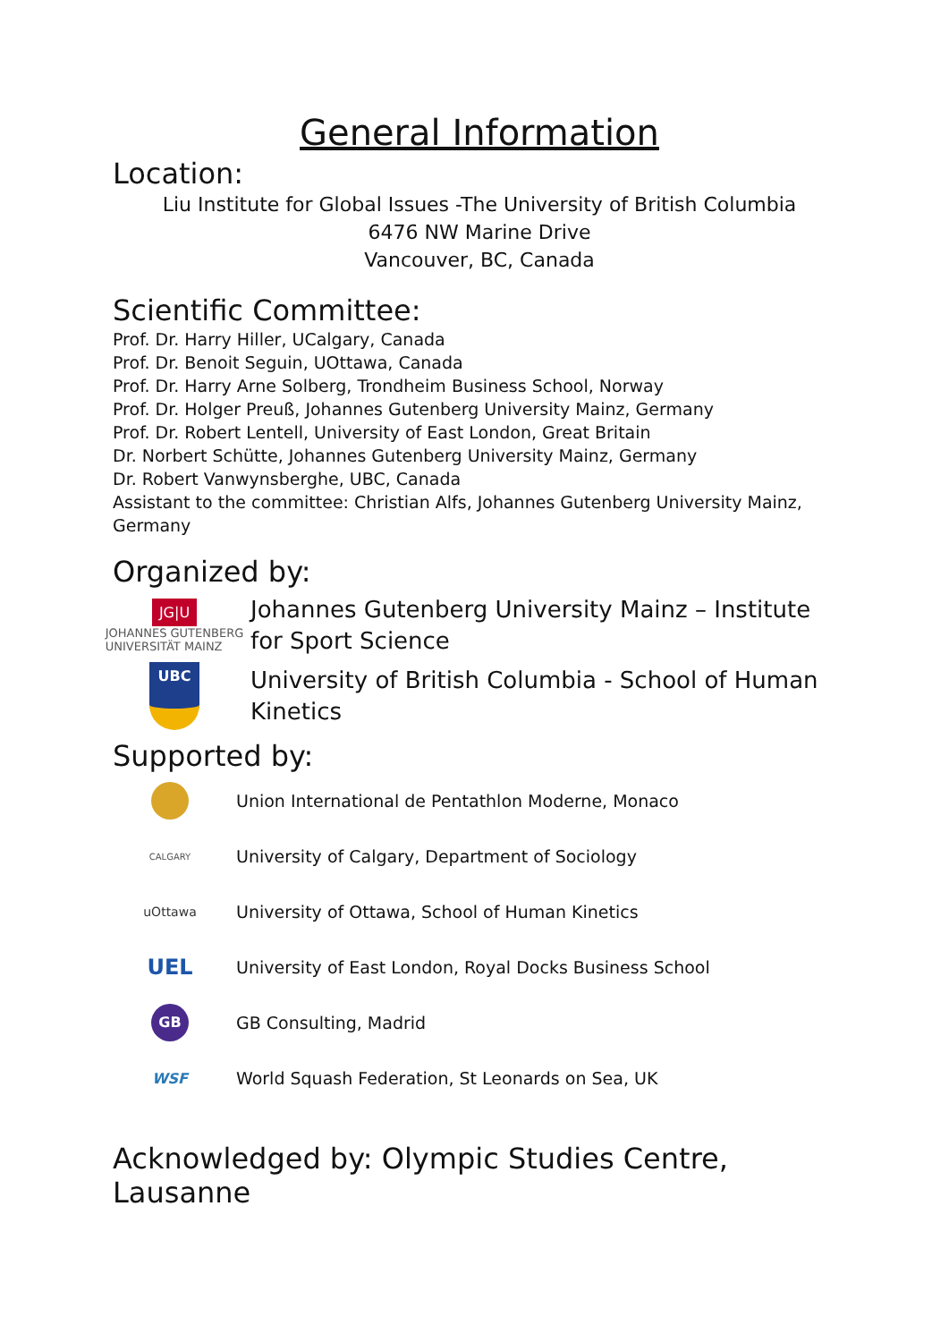General Information
Location:
Liu Institute for Global Issues -The University of British Columbia
6476 NW Marine Drive
Vancouver, BC, Canada
Scientific Committee:
Prof. Dr. Harry Hiller, UCalgary, Canada
Prof. Dr. Benoit Seguin, UOttawa, Canada
Prof. Dr. Harry Arne Solberg, Trondheim Business School, Norway
Prof. Dr. Holger Preuß, Johannes Gutenberg University Mainz, Germany
Prof. Dr. Robert Lentell, University of East London, Great Britain
Dr. Norbert Schütte, Johannes Gutenberg University Mainz, Germany
Dr. Robert Vanwynsberghe, UBC, Canada
Assistant to the committee: Christian Alfs, Johannes Gutenberg University Mainz, Germany
Organized by:
JG|U
JOHANNES GUTENBERG
UNIVERSITÄT MAINZ
Johannes Gutenberg University Mainz – Institute for Sport Science
UBC
University of British Columbia - School of Human Kinetics
Supported by:
Union International de Pentathlon Moderne, Monaco
CALGARY
University of Calgary, Department of Sociology
uOttawa
University of Ottawa, School of Human Kinetics
UEL
University of East London, Royal Docks Business School
GB
GB Consulting, Madrid
WSF
World Squash Federation, St Leonards on Sea, UK
Acknowledged by: Olympic Studies Centre, Lausanne